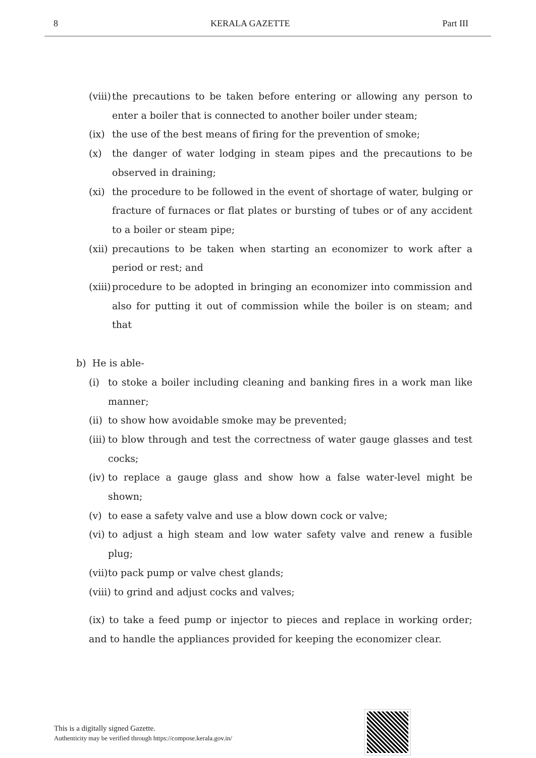8 KERALA GAZETTE Part III
(viii) the precautions to be taken before entering or allowing any person to enter a boiler that is connected to another boiler under steam;
(ix) the use of the best means of firing for the prevention of smoke;
(x) the danger of water lodging in steam pipes and the precautions to be observed in draining;
(xi) the procedure to be followed in the event of shortage of water, bulging or fracture of furnaces or flat plates or bursting of tubes or of any accident to a boiler or steam pipe;
(xii) precautions to be taken when starting an economizer to work after a period or rest; and
(xiii) procedure to be adopted in bringing an economizer into commission and also for putting it out of commission while the boiler is on steam; and that
b) He is able-
(i) to stoke a boiler including cleaning and banking fires in a work man like manner;
(ii) to show how avoidable smoke may be prevented;
(iii) to blow through and test the correctness of water gauge glasses and test cocks;
(iv) to replace a gauge glass and show how a false water-level might be shown;
(v) to ease a safety valve and use a blow down cock or valve;
(vi) to adjust a high steam and low water safety valve and renew a fusible plug;
(vii) to pack pump or valve chest glands;
(viii) to grind and adjust cocks and valves;
(ix) to take a feed pump or injector to pieces and replace in working order; and to handle the appliances provided for keeping the economizer clear.
This is a digitally signed Gazette.
Authenticity may be verified through https://compose.kerala.gov.in/